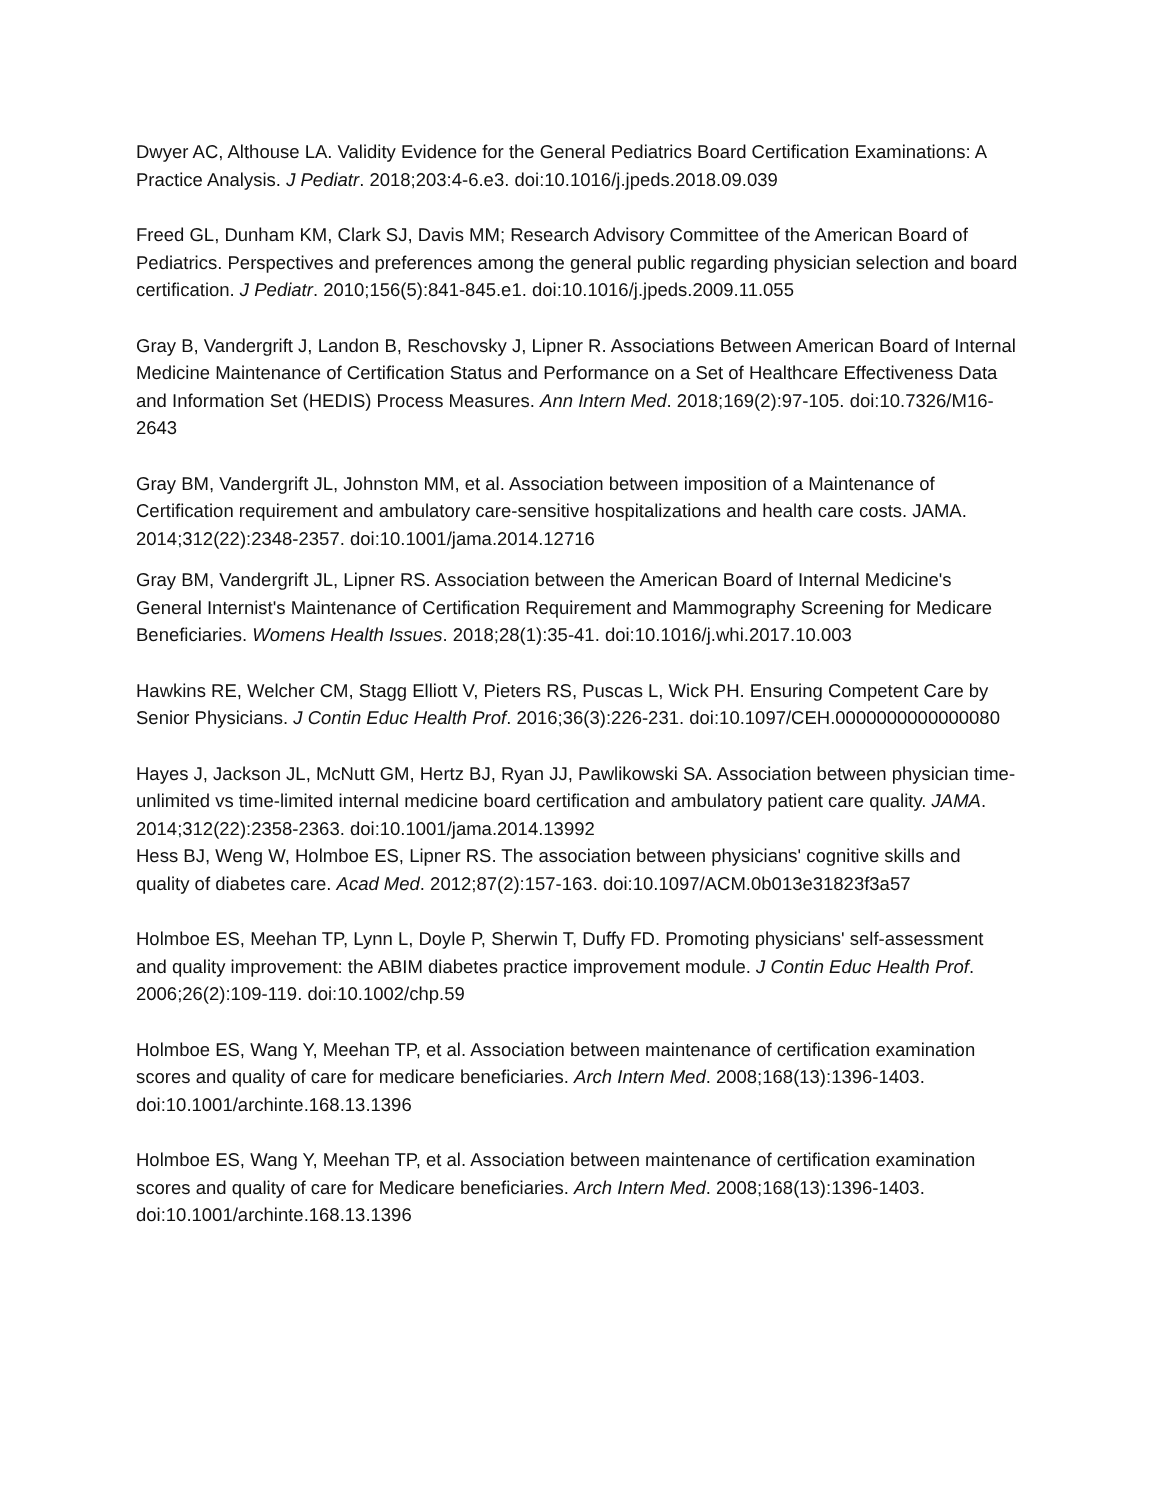Dwyer AC, Althouse LA. Validity Evidence for the General Pediatrics Board Certification Examinations: A Practice Analysis. J Pediatr. 2018;203:4-6.e3. doi:10.1016/j.jpeds.2018.09.039
Freed GL, Dunham KM, Clark SJ, Davis MM; Research Advisory Committee of the American Board of Pediatrics. Perspectives and preferences among the general public regarding physician selection and board certification. J Pediatr. 2010;156(5):841-845.e1. doi:10.1016/j.jpeds.2009.11.055
Gray B, Vandergrift J, Landon B, Reschovsky J, Lipner R. Associations Between American Board of Internal Medicine Maintenance of Certification Status and Performance on a Set of Healthcare Effectiveness Data and Information Set (HEDIS) Process Measures. Ann Intern Med. 2018;169(2):97-105. doi:10.7326/M16-2643
Gray BM, Vandergrift JL, Johnston MM, et al. Association between imposition of a Maintenance of Certification requirement and ambulatory care-sensitive hospitalizations and health care costs. JAMA. 2014;312(22):2348-2357. doi:10.1001/jama.2014.12716
Gray BM, Vandergrift JL, Lipner RS. Association between the American Board of Internal Medicine's General Internist's Maintenance of Certification Requirement and Mammography Screening for Medicare Beneficiaries. Womens Health Issues. 2018;28(1):35-41. doi:10.1016/j.whi.2017.10.003
Hawkins RE, Welcher CM, Stagg Elliott V, Pieters RS, Puscas L, Wick PH. Ensuring Competent Care by Senior Physicians. J Contin Educ Health Prof. 2016;36(3):226-231. doi:10.1097/CEH.0000000000000080
Hayes J, Jackson JL, McNutt GM, Hertz BJ, Ryan JJ, Pawlikowski SA. Association between physician time-unlimited vs time-limited internal medicine board certification and ambulatory patient care quality. JAMA. 2014;312(22):2358-2363. doi:10.1001/jama.2014.13992
Hess BJ, Weng W, Holmboe ES, Lipner RS. The association between physicians' cognitive skills and quality of diabetes care. Acad Med. 2012;87(2):157-163. doi:10.1097/ACM.0b013e31823f3a57
Holmboe ES, Meehan TP, Lynn L, Doyle P, Sherwin T, Duffy FD. Promoting physicians' self-assessment and quality improvement: the ABIM diabetes practice improvement module. J Contin Educ Health Prof. 2006;26(2):109-119. doi:10.1002/chp.59
Holmboe ES, Wang Y, Meehan TP, et al. Association between maintenance of certification examination scores and quality of care for medicare beneficiaries. Arch Intern Med. 2008;168(13):1396-1403. doi:10.1001/archinte.168.13.1396
Holmboe ES, Wang Y, Meehan TP, et al. Association between maintenance of certification examination scores and quality of care for Medicare beneficiaries. Arch Intern Med. 2008;168(13):1396-1403. doi:10.1001/archinte.168.13.1396